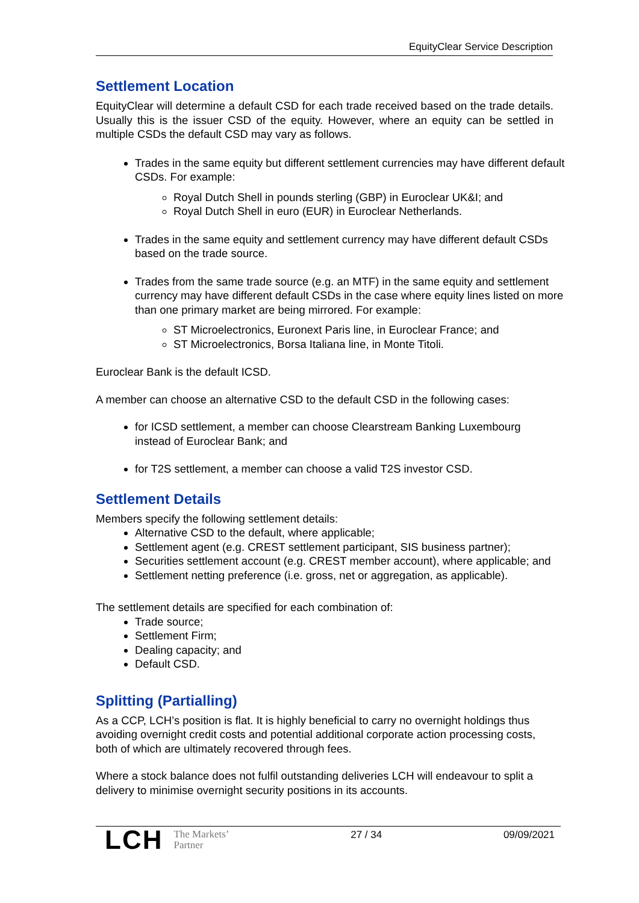EquityClear Service Description
Settlement Location
EquityClear will determine a default CSD for each trade received based on the trade details. Usually this is the issuer CSD of the equity. However, where an equity can be settled in multiple CSDs the default CSD may vary as follows.
Trades in the same equity but different settlement currencies may have different default CSDs. For example:
Royal Dutch Shell in pounds sterling (GBP) in Euroclear UK&I; and
Royal Dutch Shell in euro (EUR) in Euroclear Netherlands.
Trades in the same equity and settlement currency may have different default CSDs based on the trade source.
Trades from the same trade source (e.g. an MTF) in the same equity and settlement currency may have different default CSDs in the case where equity lines listed on more than one primary market are being mirrored. For example:
ST Microelectronics, Euronext Paris line, in Euroclear France; and
ST Microelectronics, Borsa Italiana line, in Monte Titoli.
Euroclear Bank is the default ICSD.
A member can choose an alternative CSD to the default CSD in the following cases:
for ICSD settlement, a member can choose Clearstream Banking Luxembourg instead of Euroclear Bank; and
for T2S settlement, a member can choose a valid T2S investor CSD.
Settlement Details
Members specify the following settlement details:
Alternative CSD to the default, where applicable;
Settlement agent (e.g. CREST settlement participant, SIS business partner);
Securities settlement account (e.g. CREST member account), where applicable; and
Settlement netting preference (i.e. gross, net or aggregation, as applicable).
The settlement details are specified for each combination of:
Trade source;
Settlement Firm;
Dealing capacity; and
Default CSD.
Splitting (Partialling)
As a CCP, LCH’s position is flat. It is highly beneficial to carry no overnight holdings thus avoiding overnight credit costs and potential additional corporate action processing costs, both of which are ultimately recovered through fees.
Where a stock balance does not fulfil outstanding deliveries LCH will endeavour to split a delivery to minimise overnight security positions in its accounts.
LCH The Markets’
Partner
27 / 34 09/09/2021